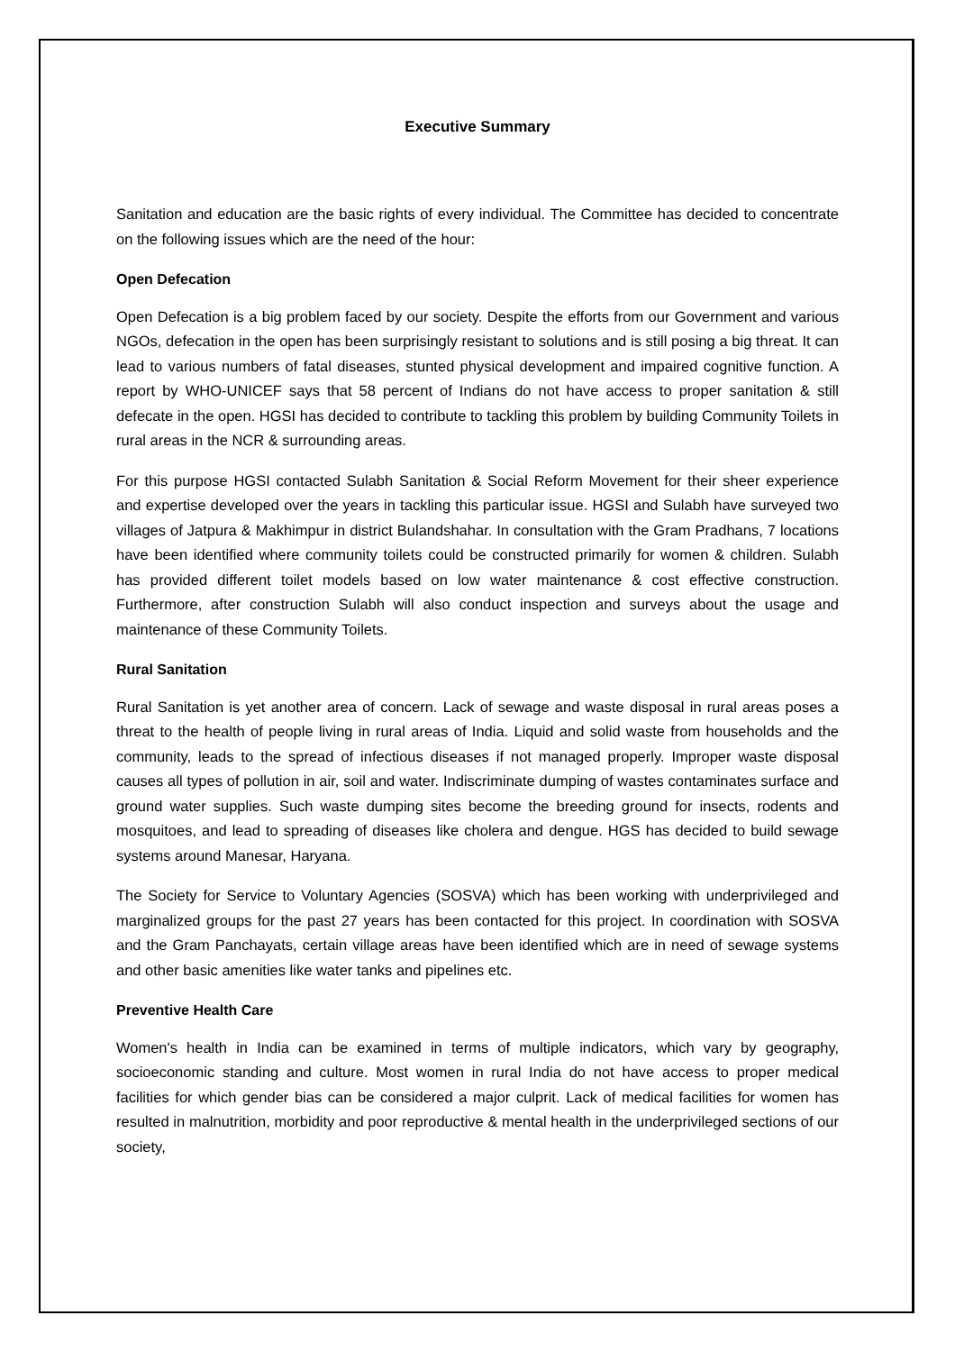Executive Summary
Sanitation and education are the basic rights of every individual. The Committee has decided to concentrate on the following issues which are the need of the hour:
Open Defecation
Open Defecation is a big problem faced by our society. Despite the efforts from our Government and various NGOs, defecation in the open has been surprisingly resistant to solutions and is still posing a big threat. It can lead to various numbers of fatal diseases, stunted physical development and impaired cognitive function. A report by WHO-UNICEF says that 58 percent of Indians do not have access to proper sanitation & still defecate in the open. HGSI has decided to contribute to tackling this problem by building Community Toilets in rural areas in the NCR & surrounding areas.
For this purpose HGSI contacted Sulabh Sanitation & Social Reform Movement for their sheer experience and expertise developed over the years in tackling this particular issue. HGSI and Sulabh have surveyed two villages of Jatpura & Makhimpur in district Bulandshahar. In consultation with the Gram Pradhans, 7 locations have been identified where community toilets could be constructed primarily for women & children. Sulabh has provided different toilet models based on low water maintenance & cost effective construction. Furthermore, after construction Sulabh will also conduct inspection and surveys about the usage and maintenance of these Community Toilets.
Rural Sanitation
Rural Sanitation is yet another area of concern. Lack of sewage and waste disposal in rural areas poses a threat to the health of people living in rural areas of India. Liquid and solid waste from households and the community, leads to the spread of infectious diseases if not managed properly. Improper waste disposal causes all types of pollution in air, soil and water. Indiscriminate dumping of wastes contaminates surface and ground water supplies. Such waste dumping sites become the breeding ground for insects, rodents and mosquitoes, and lead to spreading of diseases like cholera and dengue. HGS has decided to build sewage systems around Manesar, Haryana.
The Society for Service to Voluntary Agencies (SOSVA) which has been working with underprivileged and marginalized groups for the past 27 years has been contacted for this project. In coordination with SOSVA and the Gram Panchayats, certain village areas have been identified which are in need of sewage systems and other basic amenities like water tanks and pipelines etc.
Preventive Health Care
Women's health in India can be examined in terms of multiple indicators, which vary by geography, socioeconomic standing and culture. Most women in rural India do not have access to proper medical facilities for which gender bias can be considered a major culprit. Lack of medical facilities for women has resulted in malnutrition, morbidity and poor reproductive & mental health in the underprivileged sections of our society,